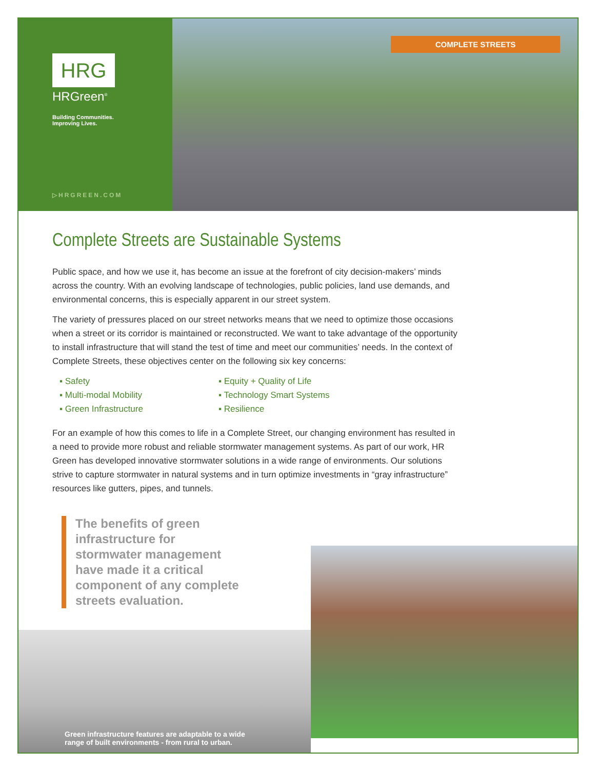HRG
HRGreen<sup>®</sup>
Building Communities.
Improving Lives.
▷HRGREEN.COM
COMPLETE STREETS
Complete Streets are Sustainable Systems
Public space, and how we use it, has become an issue at the forefront of city decision-makers’ minds across the country. With an evolving landscape of technologies, public policies, land use demands, and environmental concerns, this is especially apparent in our street system.
The variety of pressures placed on our street networks means that we need to optimize those occasions when a street or its corridor is maintained or reconstructed. We want to take advantage of the opportunity to install infrastructure that will stand the test of time and meet our communities’ needs. In the context of Complete Streets, these objectives center on the following six key concerns:
▪ Safety
▪ Equity + Quality of Life
▪ Multi-modal Mobility
▪ Technology Smart Systems
▪ Green Infrastructure
▪ Resilience
For an example of how this comes to life in a Complete Street, our changing environment has resulted in a need to provide more robust and reliable stormwater management systems. As part of our work, HR Green has developed innovative stormwater solutions in a wide range of environments. Our solutions strive to capture stormwater in natural systems and in turn optimize investments in “gray infrastructure” resources like gutters, pipes, and tunnels.
The benefits of green infrastructure for stormwater management have made it a critical component of any complete streets evaluation.
Green infrastructure features are adaptable to a wide
range of built environments - from rural to urban.